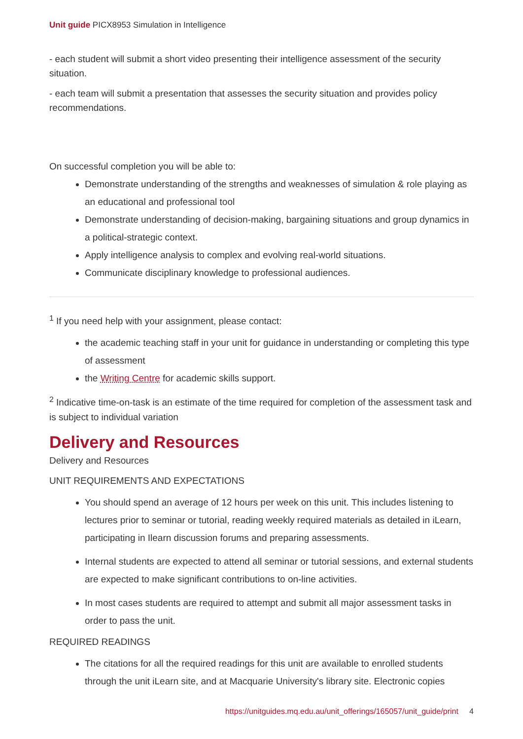Unit guide PICX8953 Simulation in Intelligence
- each student will submit a short video presenting their intelligence assessment of the security situation.
- each team will submit a presentation that assesses the security situation and provides policy recommendations.
On successful completion you will be able to:
Demonstrate understanding of the strengths and weaknesses of simulation & role playing as an educational and professional tool
Demonstrate understanding of decision-making, bargaining situations and group dynamics in a political-strategic context.
Apply intelligence analysis to complex and evolving real-world situations.
Communicate disciplinary knowledge to professional audiences.
<sup>1</sup> If you need help with your assignment, please contact:
the academic teaching staff in your unit for guidance in understanding or completing this type of assessment
the Writing Centre for academic skills support.
<sup>2</sup> Indicative time-on-task is an estimate of the time required for completion of the assessment task and is subject to individual variation
Delivery and Resources
Delivery and Resources
UNIT REQUIREMENTS AND EXPECTATIONS
You should spend an average of 12 hours per week on this unit. This includes listening to lectures prior to seminar or tutorial, reading weekly required materials as detailed in iLearn, participating in Ilearn discussion forums and preparing assessments.
Internal students are expected to attend all seminar or tutorial sessions, and external students are expected to make significant contributions to on-line activities.
In most cases students are required to attempt and submit all major assessment tasks in order to pass the unit.
REQUIRED READINGS
The citations for all the required readings for this unit are available to enrolled students through the unit iLearn site, and at Macquarie University's library site. Electronic copies
https://unitguides.mq.edu.au/unit_offerings/165057/unit_guide/print 4